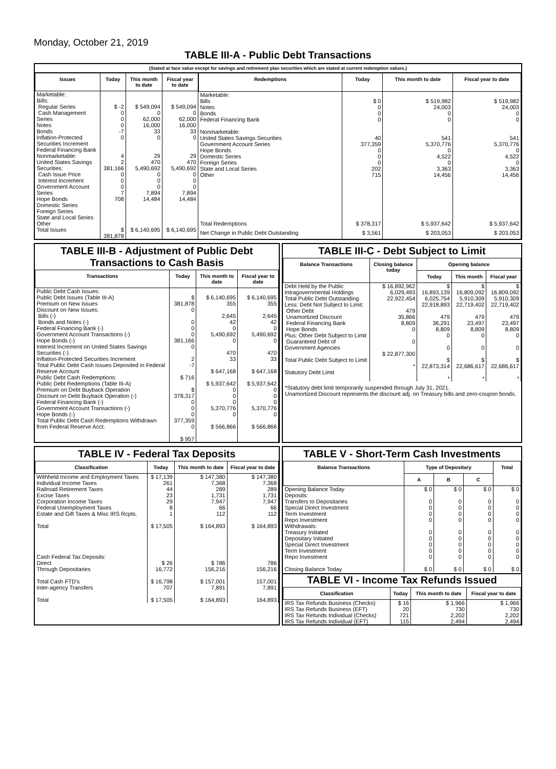Monday, October 21, 2019
TABLE III-A - Public Debt Transactions
(Stated at face value except for savings and retirement plan securities which are stated at current redemption values.)
| Issues | Today | This month to date | Fiscal year to date |
| --- | --- | --- | --- |
| Marketable: Bills: Regular Series Cash Management Series Notes Bonds Inflation-Protected Securities Increment Federal Financing Bank Nonmarketable: United States Savings Securities: Cash Issue Price Interest Increment Government Account Series Hope Bonds Domestic Series Foreign Series State and Local Series Other | $ -2 0 0 0 -7 0 4 2 381,166 0 0 0 7 708 | $ 549,094 0 62,000 16,000 33 0 29 470 5,490,692 0 0 0 7,894 14,484 | $ 549,094 0 62,000 16,000 33 0 29 470 5,490,692 0 0 0 7,894 14,484 |
| Total Issues | $ 381,878 | $ 6,140,695 | $ 6,140,695 |
| Redemptions | Today | This month to date | Fiscal year to date |
| --- | --- | --- | --- |
| Marketable: Bills Notes Bonds Federal Financing Bank Nonmarketable: United States Savings Securities Government Account Series Hope Bonds Domestic Series Foreign Series State and Local Series Other | $ 0 0 0 0 40 377,359 0 0 0 202 715 | $ 519,982 24,003 0 0 541 5,370,776 0 4,522 0 3,363 14,456 | $ 519,982 24,003 0 0 541 5,370,776 0 4,522 0 3,363 14,456 |
| Total Redemptions | $ 378,317 | $ 5,937,642 | $ 5,937,642 |
| Net Change in Public Debt Outstanding | $ 3,561 | $ 203,053 | $ 203,053 |
TABLE III-B - Adjustment of Public Debt Transactions to Cash Basis
| Transactions | Today | This month to date | Fiscal year to date |
| --- | --- | --- | --- |
| Public Debt Cash Issues: Public Debt Issues (Table III-A) Premium on New Issues Discount on New Issues: Bills (-) Bonds and Notes (-) Federal Financing Bank (-) Government Account Transactions (-) Hope Bonds (-) Interest Increment on United States Savings Securities (-) Inflation-Protected Securities Increment Total Public Debt Cash Issues Deposited in Federal Reserve Account Public Debt Cash Redemptions: Public Debt Redemptions (Table III-A) Premium on Debt Buyback Operation Discount on Debt Buyback Operation (-) Federal Financing Bank (-) Government Account Transactions (-) Hope Bonds (-) Total Public Debt Cash Redemptions Withdrawn from Federal Reserve Acct. | $ 381,878 0 0 0 0 381,166 0 2 -7 $ 716 $ 378,317 0 0 0 377,359 0 $ 957 | $ 6,140,695 355 2,645 42 0 5,490,692 0 470 33 $ 647,168 $ 5,937,642 0 0 0 5,370,776 0 $ 566,866 | $ 6,140,695 355 2,645 42 0 5,490,692 0 470 33 $ 647,168 $ 5,937,642 0 0 0 5,370,776 0 $ 566,866 |
TABLE III-C - Debt Subject to Limit
| Balance Transactions | Closing balance today | Opening balance | | |
| --- | --- | --- | --- | --- |
| | | Today | This month | Fiscal year |
| Debt Held by the Public Intragovernmental Holdings Total Public Debt Outstanding Less: Debt Not Subject to Limit: Other Debt Unamortized Discount Federal Financing Bank Hope Bonds Plus: Other Debt Subject to Limit Guaranteed Debt of Government Agencies Total Public Debt Subject to Limit Statutory Debt Limit | $ 16,892,962 6,029,493 22,922,454 479 35,866 8,809 0 0 $ 22,877,300 * | $ 16,893,139 6,025,754 22,918,893 479 36,291 8,809 0 0 $ 22,873,314 * | $ 16,809,092 5,910,309 22,719,402 479 23,497 8,809 0 0 $ 22,686,617 * | $ 16,809,092 5,910,309 22,719,402 479 23,497 8,809 0 0 $ 22,686,617 * |
*Statutory debt limit temporarily suspended through July 31, 2021.
Unamortized Discount represents the discount adj. on Treasury bills and zero-coupon bonds.
TABLE IV - Federal Tax Deposits
| Classification | Today | This month to date | Fiscal year to date |
| --- | --- | --- | --- |
| Withheld Income and Employment Taxes Individual Income Taxes Railroad Retirement Taxes Excise Taxes Corporation Income Taxes Federal Unemployment Taxes Estate and Gift Taxes & Misc IRS Rcpts. Total Cash Federal Tax Deposits: Direct Through Depositaries Total Cash FTD's Inter-agency Transfers Total | $ 17,139 261 44 23 29 8 1 $ 17,505 $ 26 16,772 $ 16,798 707 $ 17,505 | $ 147,380 7,368 289 1,731 7,947 66 112 $ 164,893 $ 786 156,216 $ 157,001 7,891 $ 164,893 | $ 147,380 7,368 289 1,731 7,947 66 112 $ 164,893 786 156,216 157,001 7,891 164,893 |
TABLE V - Short-Term Cash Investments
| Balance Transactions | Type of Depositary | | | Total |
| --- | --- | --- | --- | --- |
| | A | B | C | |
| Opening Balance Today Deposits: Transfers to Depositaries Special Direct Investment Term Investment Repo Investment Withdrawals: Treasury Initiated Depositary Initiated Special Direct Investment Term Investment Repo Investment Closing Balance Today | $ 0 0 0 0 0 0 0 0 0 0 $ 0 | $ 0 0 0 0 0 0 0 0 0 0 $ 0 | $ 0 0 0 0 0 0 0 0 0 0 $ 0 | $ 0 0 0 0 0 0 0 0 0 0 $ 0 |
TABLE VI - Income Tax Refunds Issued
| Classification | Today | This month to date | Fiscal year to date |
| --- | --- | --- | --- |
| IRS Tax Refunds Business (Checks) IRS Tax Refunds Business (EFT) IRS Tax Refunds Individual (Checks) IRS Tax Refunds Individual (EFT) | $ 16 20 721 115 | $ 1,966 730 2,202 2,494 | $ 1,966 730 2,202 2,494 |